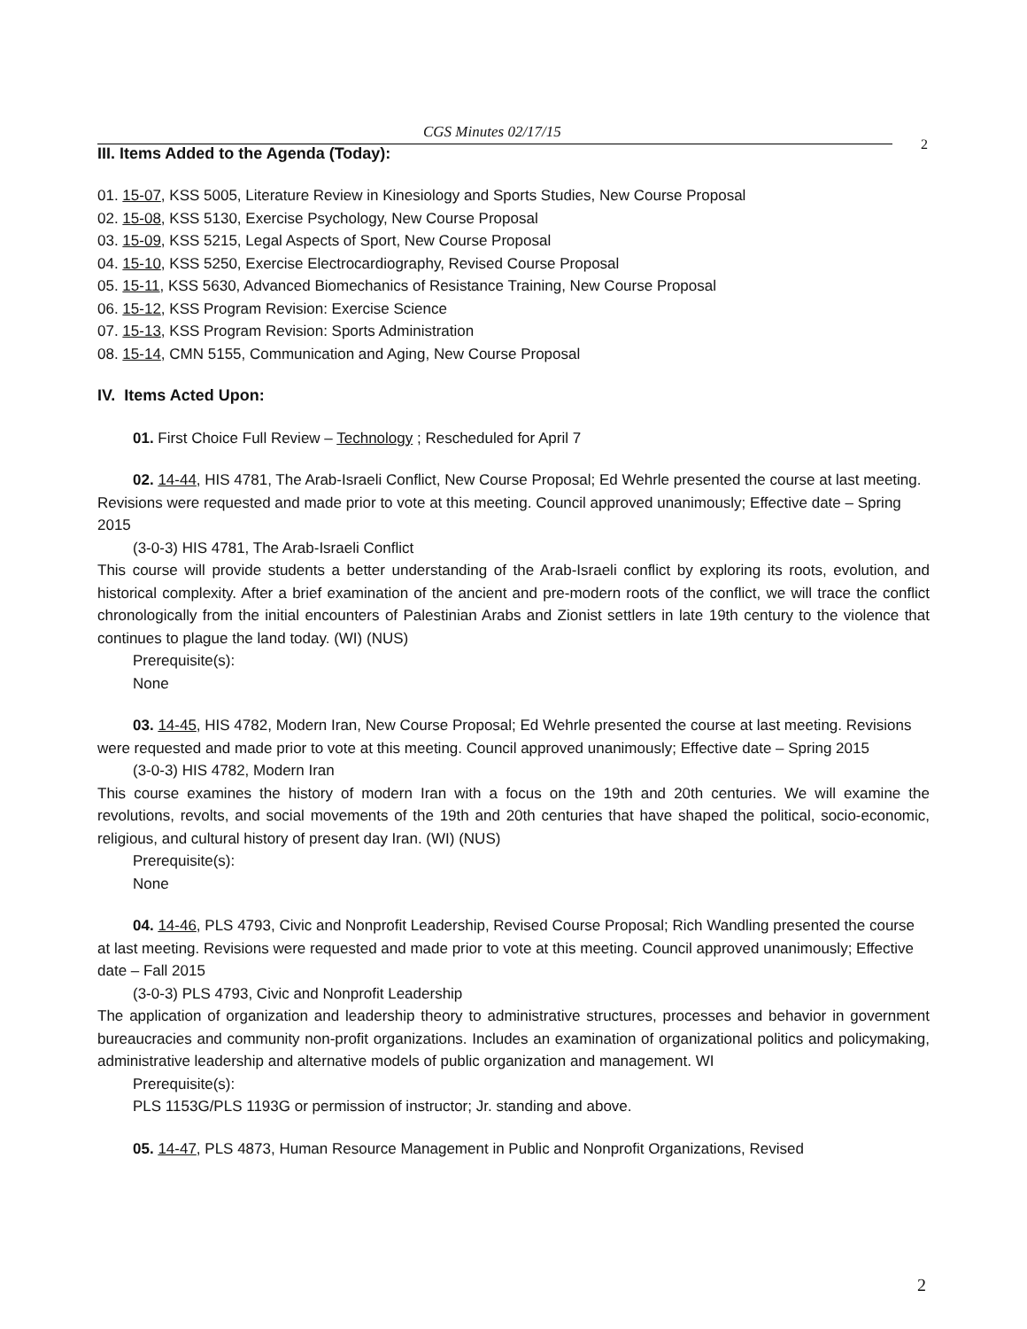CGS Minutes 02/17/15
2
III. Items Added to the Agenda (Today):
01. 15-07, KSS 5005, Literature Review in Kinesiology and Sports Studies, New Course Proposal
02. 15-08, KSS 5130, Exercise Psychology, New Course Proposal
03. 15-09, KSS 5215, Legal Aspects of Sport, New Course Proposal
04. 15-10, KSS 5250, Exercise Electrocardiography, Revised Course Proposal
05. 15-11, KSS 5630, Advanced Biomechanics of Resistance Training, New Course Proposal
06. 15-12, KSS Program Revision: Exercise Science
07. 15-13, KSS Program Revision: Sports Administration
08. 15-14, CMN 5155, Communication and Aging, New Course Proposal
IV. Items Acted Upon:
01. First Choice Full Review – Technology ; Rescheduled for April 7
02. 14-44, HIS 4781, The Arab-Israeli Conflict, New Course Proposal; Ed Wehrle presented the course at last meeting. Revisions were requested and made prior to vote at this meeting. Council approved unanimously; Effective date – Spring 2015
(3-0-3) HIS 4781, The Arab-Israeli Conflict
This course will provide students a better understanding of the Arab-Israeli conflict by exploring its roots, evolution, and historical complexity. After a brief examination of the ancient and pre-modern roots of the conflict, we will trace the conflict chronologically from the initial encounters of Palestinian Arabs and Zionist settlers in late 19th century to the violence that continues to plague the land today. (WI) (NUS)
Prerequisite(s):
None
03. 14-45, HIS 4782, Modern Iran, New Course Proposal; Ed Wehrle presented the course at last meeting. Revisions were requested and made prior to vote at this meeting. Council approved unanimously; Effective date – Spring 2015
(3-0-3) HIS 4782, Modern Iran
This course examines the history of modern Iran with a focus on the 19th and 20th centuries. We will examine the revolutions, revolts, and social movements of the 19th and 20th centuries that have shaped the political, socio-economic, religious, and cultural history of present day Iran. (WI) (NUS)
Prerequisite(s):
None
04. 14-46, PLS 4793, Civic and Nonprofit Leadership, Revised Course Proposal; Rich Wandling presented the course at last meeting. Revisions were requested and made prior to vote at this meeting. Council approved unanimously; Effective date – Fall 2015
(3-0-3) PLS 4793, Civic and Nonprofit Leadership
The application of organization and leadership theory to administrative structures, processes and behavior in government bureaucracies and community non-profit organizations. Includes an examination of organizational politics and policymaking, administrative leadership and alternative models of public organization and management. WI
Prerequisite(s):
PLS 1153G/PLS 1193G or permission of instructor; Jr. standing and above.
05. 14-47, PLS 4873, Human Resource Management in Public and Nonprofit Organizations, Revised
2